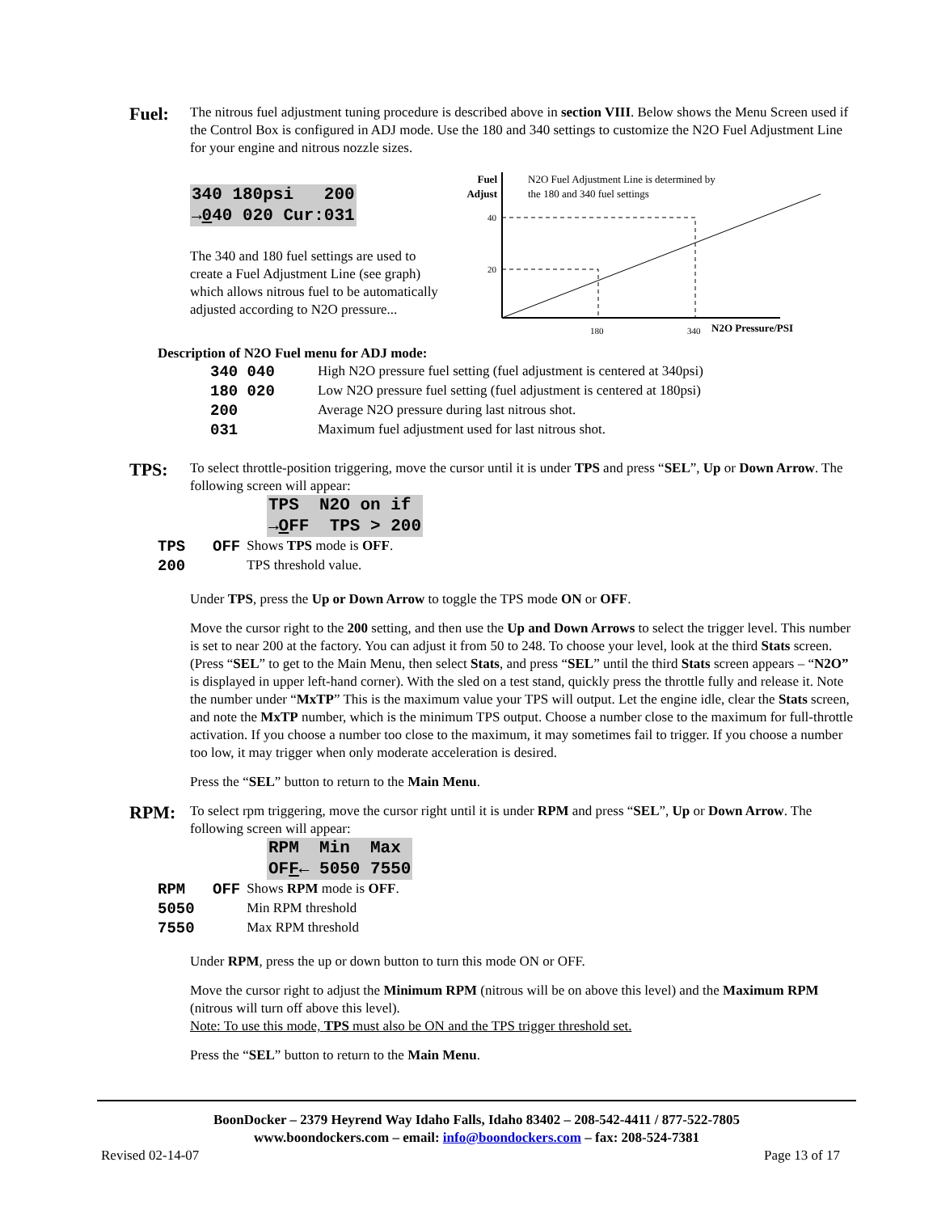Fuel:
The nitrous fuel adjustment tuning procedure is described above in section VIII. Below shows the Menu Screen used if the Control Box is configured in ADJ mode. Use the 180 and 340 settings to customize the N2O Fuel Adjustment Line for your engine and nitrous nozzle sizes.
340 180psi 200
→040 020 Cur:031
The 340 and 180 fuel settings are used to create a Fuel Adjustment Line (see graph) which allows nitrous fuel to be automatically adjusted according to N2O pressure...
Fuel
Adjust
N2O Fuel Adjustment Line is determined by
the 180 and 340 fuel settings
40
20
180
340
N2O Pressure/PSI
Description of N2O Fuel menu for ADJ mode:
| 340 040 | High N2O pressure fuel setting (fuel adjustment is centered at 340psi) |
| 180 020 | Low N2O pressure fuel setting (fuel adjustment is centered at 180psi) |
| 200 | Average N2O pressure during last nitrous shot. |
| 031 | Maximum fuel adjustment used for last nitrous shot. |
TPS:
To select throttle-position triggering, move the cursor until it is under TPS and press “SEL”, Up or Down Arrow. The following screen will appear:
TPS N2O on if
→OFF TPS > 200
| TPS | OFF | Shows TPS mode is OFF . |
| 200 | | TPS threshold value. |
Under TPS, press the Up or Down Arrow to toggle the TPS mode ON or OFF.
Move the cursor right to the 200 setting, and then use the Up and Down Arrows to select the trigger level. This number is set to near 200 at the factory. You can adjust it from 50 to 248. To choose your level, look at the third Stats screen. (Press “SEL” to get to the Main Menu, then select Stats, and press “SEL” until the third Stats screen appears – “N2O” is displayed in upper left-hand corner). With the sled on a test stand, quickly press the throttle fully and release it. Note the number under “MxTP” This is the maximum value your TPS will output. Let the engine idle, clear the Stats screen, and note the MxTP number, which is the minimum TPS output. Choose a number close to the maximum for full-throttle activation. If you choose a number too close to the maximum, it may sometimes fail to trigger. If you choose a number too low, it may trigger when only moderate acceleration is desired.
Press the “SEL” button to return to the Main Menu.
RPM:
To select rpm triggering, move the cursor right until it is under RPM and press “SEL”, Up or Down Arrow. The following screen will appear:
RPM Min Max
OFF← 5050 7550
| RPM | OFF | Shows RPM mode is OFF . |
| 5050 | | Min RPM threshold |
| 7550 | | Max RPM threshold |
Under RPM, press the up or down button to turn this mode ON or OFF.
Move the cursor right to adjust the Minimum RPM (nitrous will be on above this level) and the Maximum RPM (nitrous will turn off above this level).
Note: To use this mode, TPS must also be ON and the TPS trigger threshold set.
Press the “SEL” button to return to the Main Menu.
BoonDocker – 2379 Heyrend Way Idaho Falls, Idaho 83402 – 208-542-4411 / 877-522-7805
www.boondockers.com – email: info@boondockers.com – fax: 208-524-7381
Revised 02-14-07 Page 13 of 17